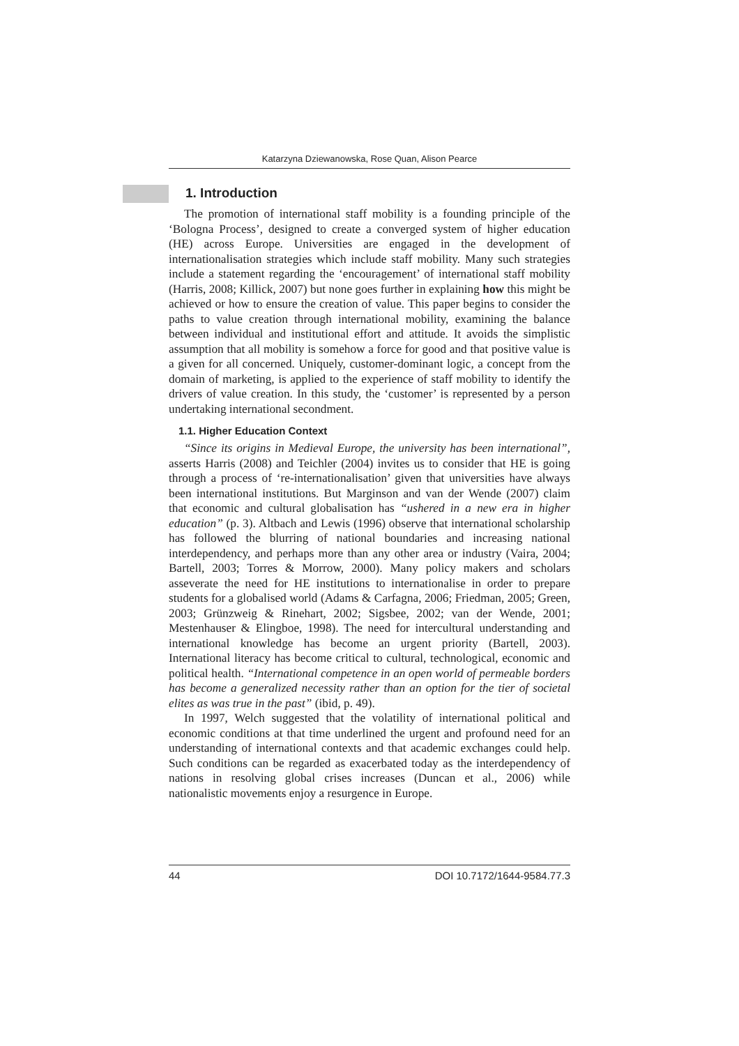Katarzyna Dziewanowska, Rose Quan, Alison Pearce
1. Introduction
The promotion of international staff mobility is a founding principle of the ‘Bologna Process’, designed to create a converged system of higher education (HE) across Europe. Universities are engaged in the development of internationalisation strategies which include staff mobility. Many such strategies include a statement regarding the ‘encouragement’ of international staff mobility (Harris, 2008; Killick, 2007) but none goes further in explaining how this might be achieved or how to ensure the creation of value. This paper begins to consider the paths to value creation through international mobility, examining the balance between individual and institutional effort and attitude. It avoids the simplistic assumption that all mobility is somehow a force for good and that positive value is a given for all concerned. Uniquely, customer-dominant logic, a concept from the domain of marketing, is applied to the experience of staff mobility to identify the drivers of value creation. In this study, the ‘customer’ is represented by a person undertaking international secondment.
1.1. Higher Education Context
“Since its origins in Medieval Europe, the university has been international”, asserts Harris (2008) and Teichler (2004) invites us to consider that HE is going through a process of ‘re-internationalisation’ given that universities have always been international institutions. But Marginson and van der Wende (2007) claim that economic and cultural globalisation has “ushered in a new era in higher education” (p. 3). Altbach and Lewis (1996) observe that international scholarship has followed the blurring of national boundaries and increasing national interdependency, and perhaps more than any other area or industry (Vaira, 2004; Bartell, 2003; Torres & Morrow, 2000). Many policy makers and scholars asseverate the need for HE institutions to internationalise in order to prepare students for a globalised world (Adams & Carfagna, 2006; Friedman, 2005; Green, 2003; Grünzweig & Rinehart, 2002; Sigsbee, 2002; van der Wende, 2001; Mestenhauser & Elingboe, 1998). The need for intercultural understanding and international knowledge has become an urgent priority (Bartell, 2003). International literacy has become critical to cultural, technological, economic and political health. “International competence in an open world of permeable borders has become a generalized necessity rather than an option for the tier of societal elites as was true in the past” (ibid, p. 49).
In 1997, Welch suggested that the volatility of international political and economic conditions at that time underlined the urgent and profound need for an understanding of international contexts and that academic exchanges could help. Such conditions can be regarded as exacerbated today as the interdependency of nations in resolving global crises increases (Duncan et al., 2006) while nationalistic movements enjoy a resurgence in Europe.
44 DOI 10.7172/1644-9584.77.3